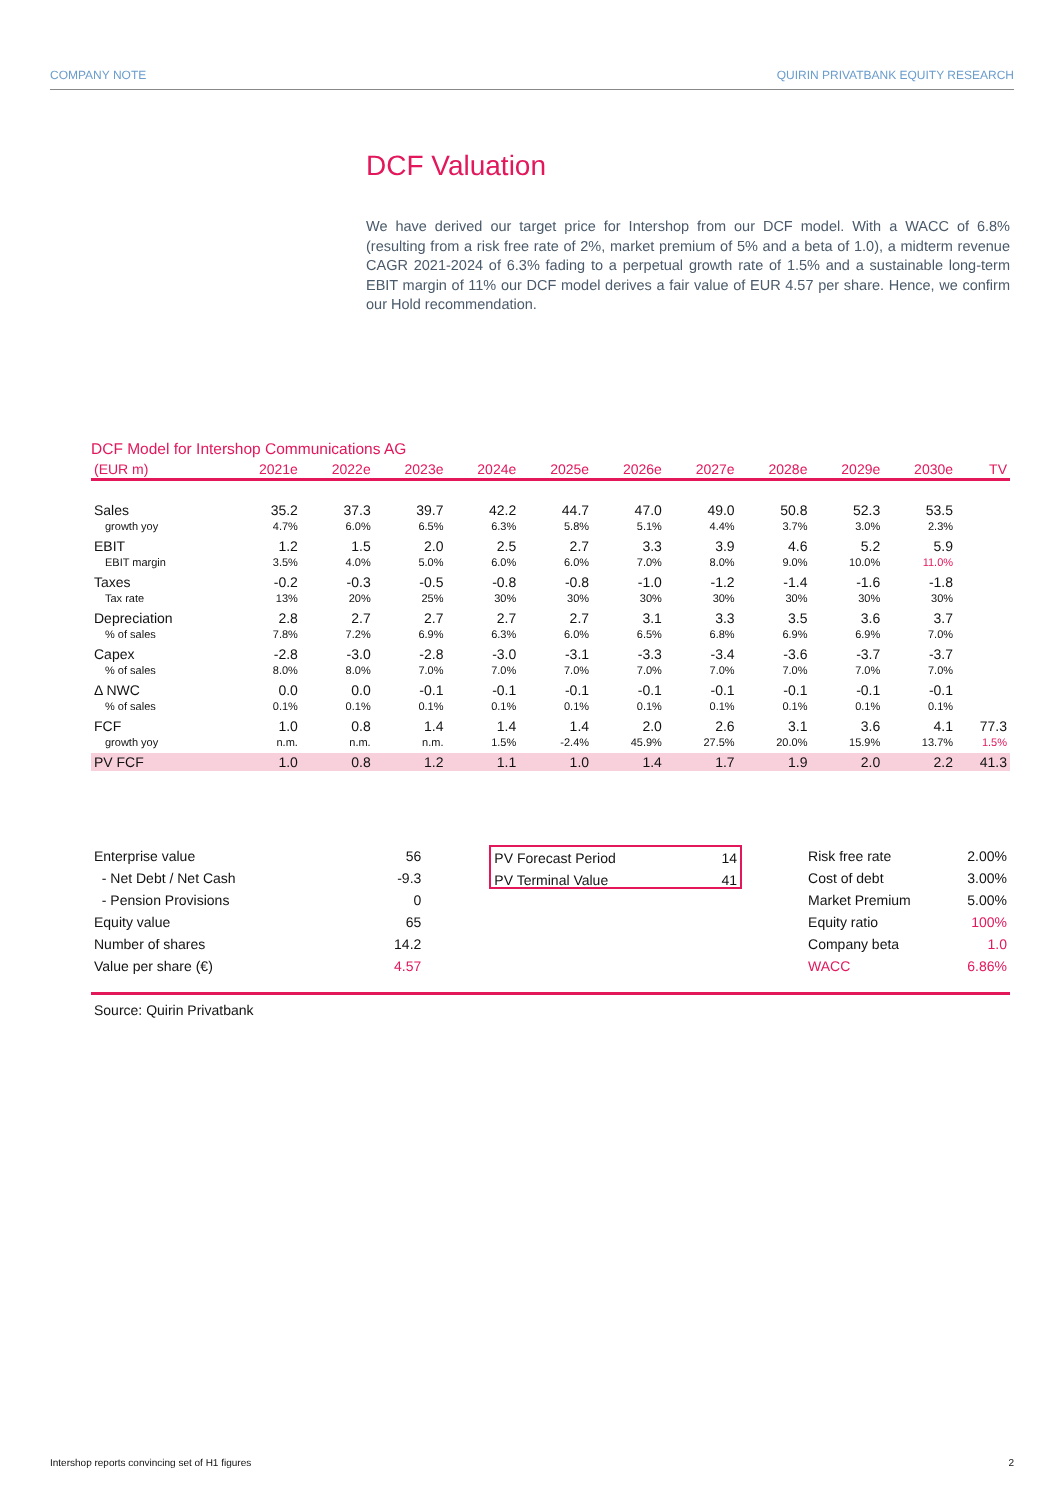COMPANY NOTE QUIRIN PRIVATBANK EQUITY RESEARCH
DCF Valuation
We have derived our target price for Intershop from our DCF model. With a WACC of 6.8% (resulting from a risk free rate of 2%, market premium of 5% and a beta of 1.0), a midterm revenue CAGR 2021-2024 of 6.3% fading to a perpetual growth rate of 1.5% and a sustainable long-term EBIT margin of 11% our DCF model derives a fair value of EUR 4.57 per share. Hence, we confirm our Hold recommendation.
DCF Model for Intershop Communications AG
| (EUR m) | 2021e | 2022e | 2023e | 2024e | 2025e | 2026e | 2027e | 2028e | 2029e | 2030e | TV |
| --- | --- | --- | --- | --- | --- | --- | --- | --- | --- | --- | --- |
| Sales | 35.2 | 37.3 | 39.7 | 42.2 | 44.7 | 47.0 | 49.0 | 50.8 | 52.3 | 53.5 | |
| growth yoy | 4.7% | 6.0% | 6.5% | 6.3% | 5.8% | 5.1% | 4.4% | 3.7% | 3.0% | 2.3% | |
| EBIT | 1.2 | 1.5 | 2.0 | 2.5 | 2.7 | 3.3 | 3.9 | 4.6 | 5.2 | 5.9 | |
| EBIT margin | 3.5% | 4.0% | 5.0% | 6.0% | 6.0% | 7.0% | 8.0% | 9.0% | 10.0% | 11.0% | |
| Taxes | -0.2 | -0.3 | -0.5 | -0.8 | -0.8 | -1.0 | -1.2 | -1.4 | -1.6 | -1.8 | |
| Tax rate | 13% | 20% | 25% | 30% | 30% | 30% | 30% | 30% | 30% | 30% | |
| Depreciation | 2.8 | 2.7 | 2.7 | 2.7 | 2.7 | 3.1 | 3.3 | 3.5 | 3.6 | 3.7 | |
| % of sales | 7.8% | 7.2% | 6.9% | 6.3% | 6.0% | 6.5% | 6.8% | 6.9% | 6.9% | 7.0% | |
| Capex | -2.8 | -3.0 | -2.8 | -3.0 | -3.1 | -3.3 | -3.4 | -3.6 | -3.7 | -3.7 | |
| % of sales | 8.0% | 8.0% | 7.0% | 7.0% | 7.0% | 7.0% | 7.0% | 7.0% | 7.0% | 7.0% | |
| Δ NWC | 0.0 | 0.0 | -0.1 | -0.1 | -0.1 | -0.1 | -0.1 | -0.1 | -0.1 | -0.1 | |
| % of sales | 0.1% | 0.1% | 0.1% | 0.1% | 0.1% | 0.1% | 0.1% | 0.1% | 0.1% | 0.1% | |
| FCF | 1.0 | 0.8 | 1.4 | 1.4 | 1.4 | 2.0 | 2.6 | 3.1 | 3.6 | 4.1 | 77.3 |
| growth yoy | n.m. | n.m. | n.m. | 1.5% | -2.4% | 45.9% | 27.5% | 20.0% | 15.9% | 13.7% | 1.5% |
| PV FCF | 1.0 | 0.8 | 1.2 | 1.1 | 1.0 | 1.4 | 1.7 | 1.9 | 2.0 | 2.2 | 41.3 |
| Enterprise value | 56 |
| - Net Debt / Net Cash | -9.3 |
| - Pension Provisions | 0 |
| Equity value | 65 |
| Number of shares | 14.2 |
| Value per share (€) | 4.57 |
| PV Forecast Period | 14 |
| PV Terminal Value | 41 |
| Risk free rate | 2.00% |
| Cost of debt | 3.00% |
| Market Premium | 5.00% |
| Equity ratio | 100% |
| Company beta | 1.0 |
| WACC | 6.86% |
Source: Quirin Privatbank
Intershop reports convincing set of H1 figures 2